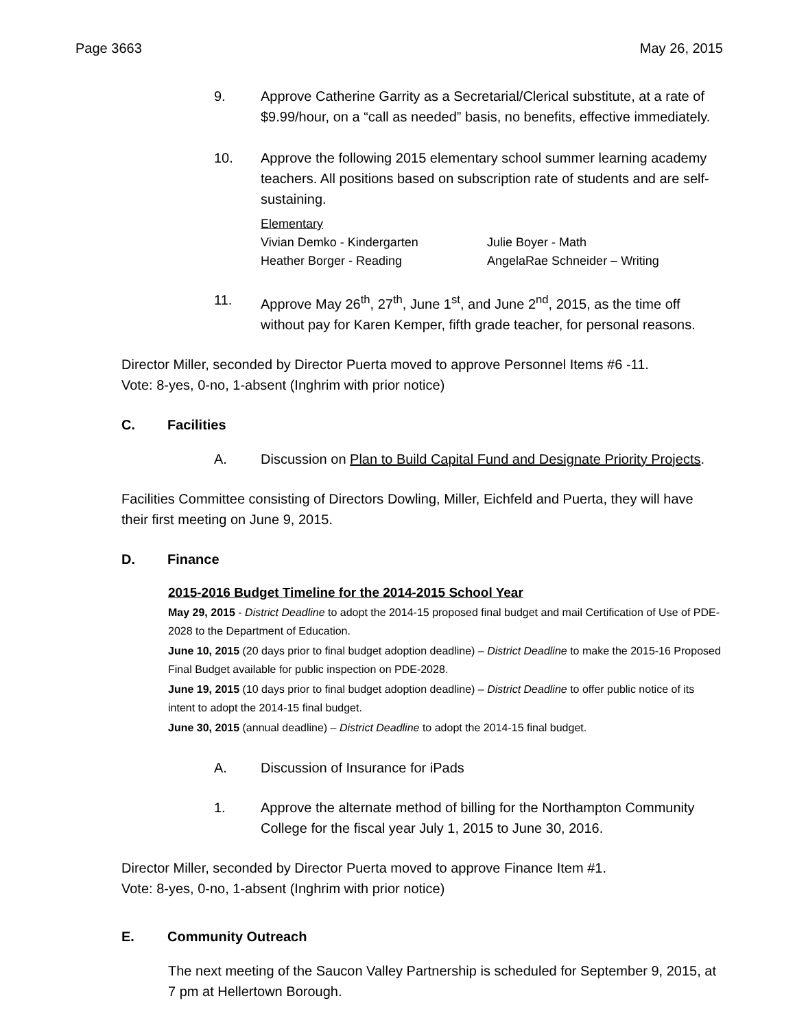Page 3663 May 26, 2015
9. Approve Catherine Garrity as a Secretarial/Clerical substitute, at a rate of $9.99/hour, on a “call as needed” basis, no benefits, effective immediately.
10. Approve the following 2015 elementary school summer learning academy teachers. All positions based on subscription rate of students and are self-sustaining.
Elementary
Vivian Demko - Kindergarten Julie Boyer - Math
Heather Borger - Reading AngelaRae Schneider – Writing
11. Approve May 26<sup>th</sup>, 27<sup>th</sup>, June 1<sup>st</sup>, and June 2<sup>nd</sup>, 2015, as the time off without pay for Karen Kemper, fifth grade teacher, for personal reasons.
Director Miller, seconded by Director Puerta moved to approve Personnel Items #6 -11.
Vote: 8-yes, 0-no, 1-absent (Inghrim with prior notice)
C. Facilities
A. Discussion on Plan to Build Capital Fund and Designate Priority Projects.
Facilities Committee consisting of Directors Dowling, Miller, Eichfeld and Puerta, they will have their first meeting on June 9, 2015.
D. Finance
2015-2016 Budget Timeline for the 2014-2015 School Year
May 29, 2015 - District Deadline to adopt the 2014-15 proposed final budget and mail Certification of Use of PDE-2028 to the Department of Education.
June 10, 2015 (20 days prior to final budget adoption deadline) – District Deadline to make the 2015-16 Proposed Final Budget available for public inspection on PDE-2028.
June 19, 2015 (10 days prior to final budget adoption deadline) – District Deadline to offer public notice of its intent to adopt the 2014-15 final budget.
June 30, 2015 (annual deadline) – District Deadline to adopt the 2014-15 final budget.
A. Discussion of Insurance for iPads
1. Approve the alternate method of billing for the Northampton Community College for the fiscal year July 1, 2015 to June 30, 2016.
Director Miller, seconded by Director Puerta moved to approve Finance Item #1.
Vote: 8-yes, 0-no, 1-absent (Inghrim with prior notice)
E. Community Outreach
The next meeting of the Saucon Valley Partnership is scheduled for September 9, 2015, at 7 pm at Hellertown Borough.